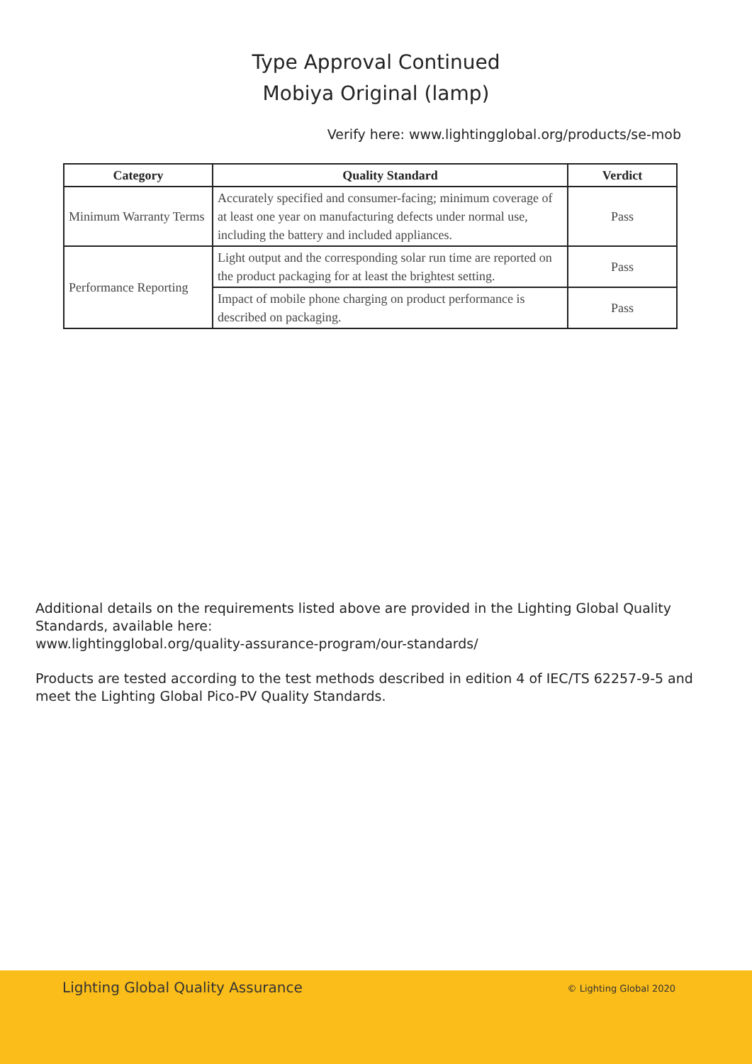Type Approval Continued
Mobiya Original (lamp)
Verify here: www.lightingglobal.org/products/se-mob
| Category | Quality Standard | Verdict |
| --- | --- | --- |
| Minimum Warranty Terms | Accurately specified and consumer-facing; minimum coverage of at least one year on manufacturing defects under normal use, including the battery and included appliances. | Pass |
| Performance Reporting | Light output and the corresponding solar run time are reported on the product packaging for at least the brightest setting. | Pass |
| | Impact of mobile phone charging on product performance is described on packaging. | Pass |
Additional details on the requirements listed above are provided in the Lighting Global Quality Standards, available here:
www.lightingglobal.org/quality-assurance-program/our-standards/
Products are tested according to the test methods described in edition 4 of IEC/TS 62257-9-5 and meet the Lighting Global Pico-PV Quality Standards.
Lighting Global Quality Assurance © Lighting Global 2020